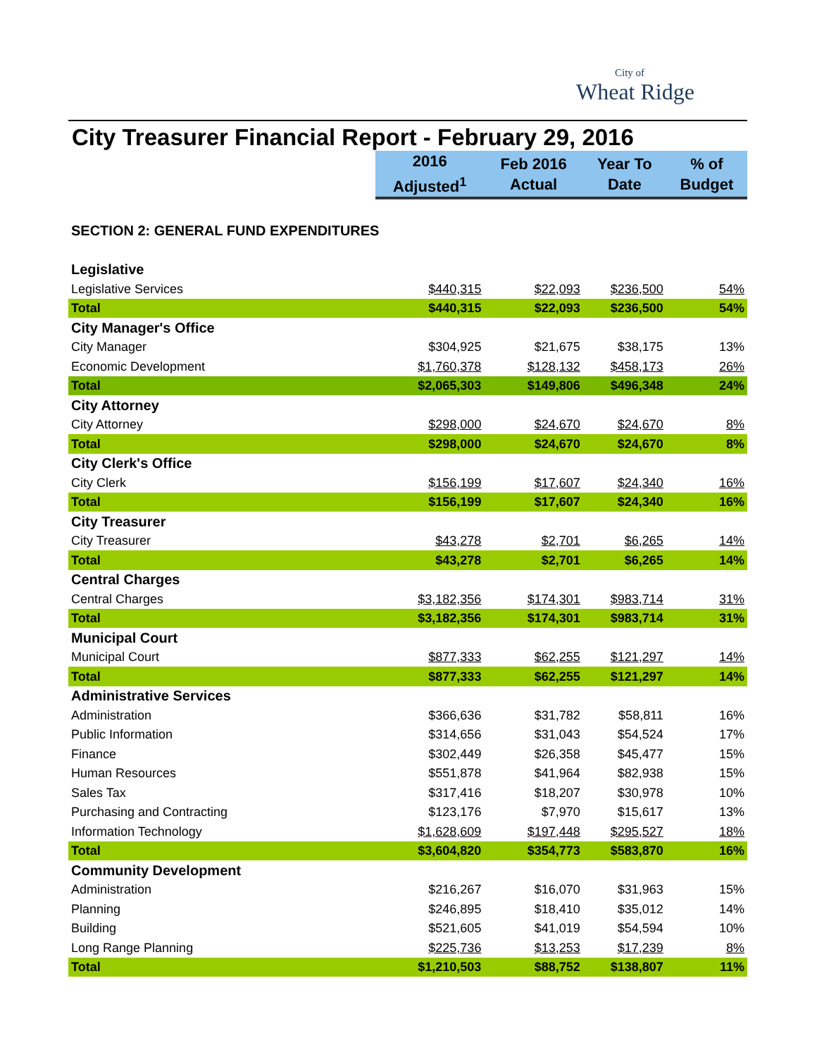City of
Wheat Ridge
City Treasurer Financial Report - February 29, 2016
| | 2016 Adjusted<sup>1</sup> | Feb 2016 Actual | Year To Date | % of Budget |
| SECTION 2: GENERAL FUND EXPENDITURES | | | | |
| Legislative | | | | |
| Legislative Services | $440,315 | $22,093 | $236,500 | 54% |
| Total | $440,315 | $22,093 | $236,500 | 54% |
| City Manager's Office | | | | |
| City Manager | $304,925 | $21,675 | $38,175 | 13% |
| Economic Development | $1,760,378 | $128,132 | $458,173 | 26% |
| Total | $2,065,303 | $149,806 | $496,348 | 24% |
| City Attorney | | | | |
| City Attorney | $298,000 | $24,670 | $24,670 | 8% |
| Total | $298,000 | $24,670 | $24,670 | 8% |
| City Clerk's Office | | | | |
| City Clerk | $156,199 | $17,607 | $24,340 | 16% |
| Total | $156,199 | $17,607 | $24,340 | 16% |
| City Treasurer | | | | |
| City Treasurer | $43,278 | $2,701 | $6,265 | 14% |
| Total | $43,278 | $2,701 | $6,265 | 14% |
| Central Charges | | | | |
| Central Charges | $3,182,356 | $174,301 | $983,714 | 31% |
| Total | $3,182,356 | $174,301 | $983,714 | 31% |
| Municipal Court | | | | |
| Municipal Court | $877,333 | $62,255 | $121,297 | 14% |
| Total | $877,333 | $62,255 | $121,297 | 14% |
| Administrative Services | | | | |
| Administration | $366,636 | $31,782 | $58,811 | 16% |
| Public Information | $314,656 | $31,043 | $54,524 | 17% |
| Finance | $302,449 | $26,358 | $45,477 | 15% |
| Human Resources | $551,878 | $41,964 | $82,938 | 15% |
| Sales Tax | $317,416 | $18,207 | $30,978 | 10% |
| Purchasing and Contracting | $123,176 | $7,970 | $15,617 | 13% |
| Information Technology | $1,628,609 | $197,448 | $295,527 | 18% |
| Total | $3,604,820 | $354,773 | $583,870 | 16% |
| Community Development | | | | |
| Administration | $216,267 | $16,070 | $31,963 | 15% |
| Planning | $246,895 | $18,410 | $35,012 | 14% |
| Building | $521,605 | $41,019 | $54,594 | 10% |
| Long Range Planning | $225,736 | $13,253 | $17,239 | 8% |
| Total | $1,210,503 | $88,752 | $138,807 | 11% |